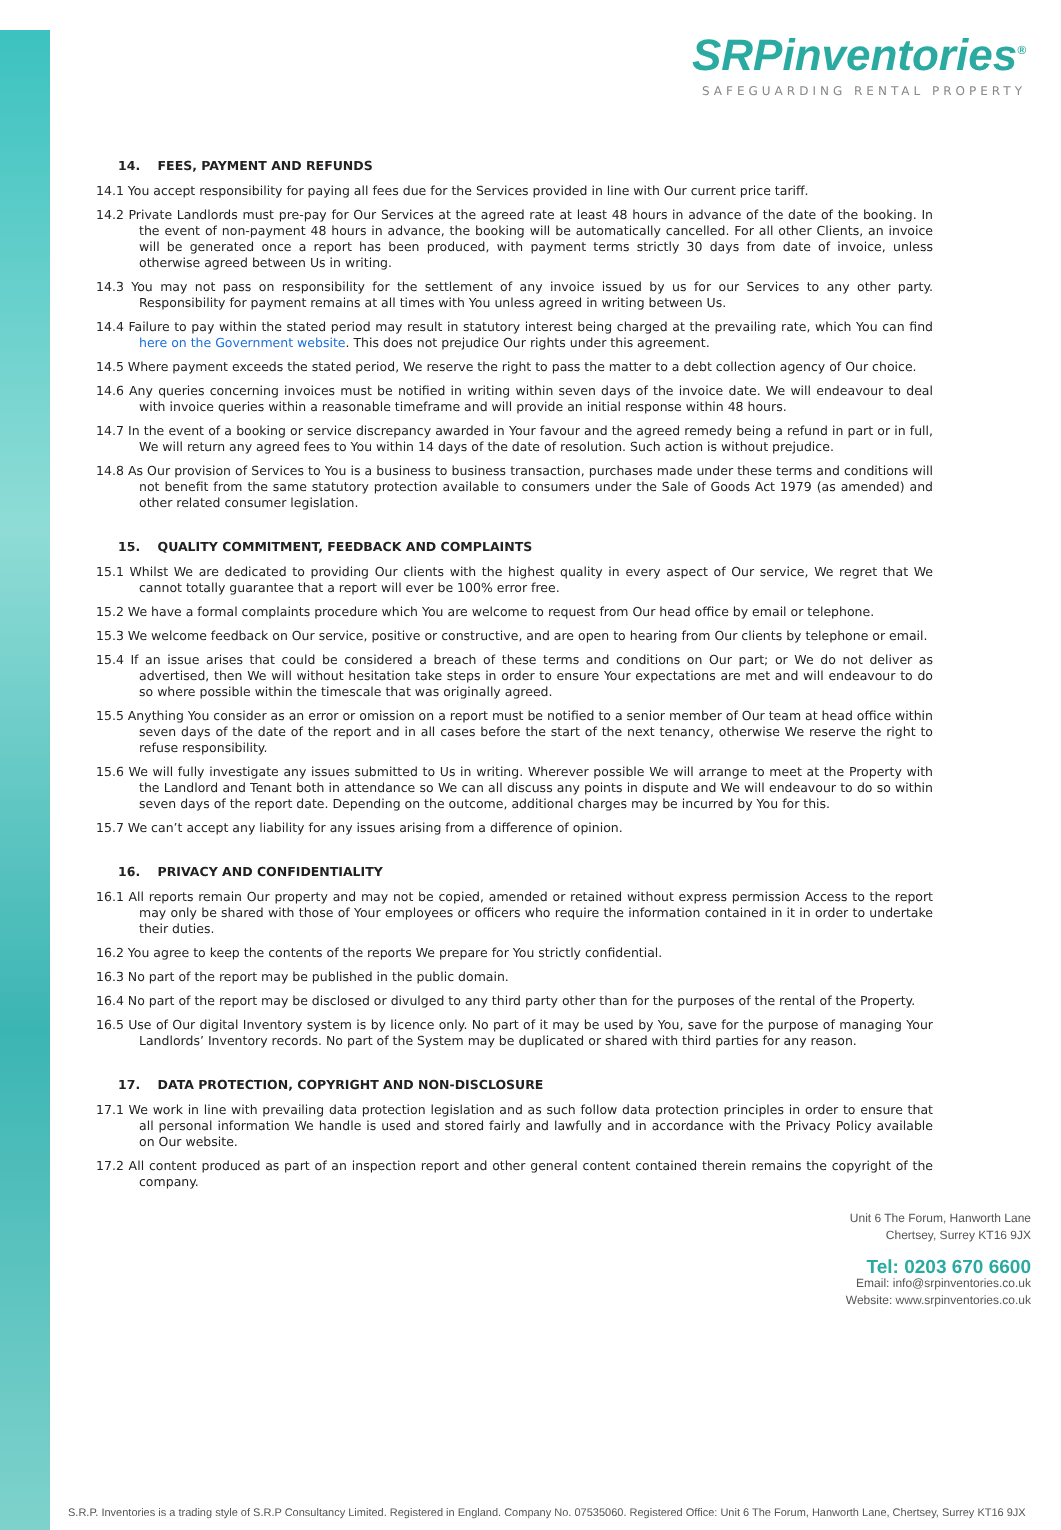SRPinventories<sup>®</sup>
SAFEGUARDING RENTAL PROPERTY
14. FEES, PAYMENT AND REFUNDS
14.1 You accept responsibility for paying all fees due for the Services provided in line with Our current price tariff.
14.2 Private Landlords must pre-pay for Our Services at the agreed rate at least 48 hours in advance of the date of the booking. In the event of non-payment 48 hours in advance, the booking will be automatically cancelled. For all other Clients, an invoice will be generated once a report has been produced, with payment terms strictly 30 days from date of invoice, unless otherwise agreed between Us in writing.
14.3 You may not pass on responsibility for the settlement of any invoice issued by us for our Services to any other party. Responsibility for payment remains at all times with You unless agreed in writing between Us.
14.4 Failure to pay within the stated period may result in statutory interest being charged at the prevailing rate, which You can find here on the Government website. This does not prejudice Our rights under this agreement.
14.5 Where payment exceeds the stated period, We reserve the right to pass the matter to a debt collection agency of Our choice.
14.6 Any queries concerning invoices must be notified in writing within seven days of the invoice date. We will endeavour to deal with invoice queries within a reasonable timeframe and will provide an initial response within 48 hours.
14.7 In the event of a booking or service discrepancy awarded in Your favour and the agreed remedy being a refund in part or in full, We will return any agreed fees to You within 14 days of the date of resolution. Such action is without prejudice.
14.8 As Our provision of Services to You is a business to business transaction, purchases made under these terms and conditions will not benefit from the same statutory protection available to consumers under the Sale of Goods Act 1979 (as amended) and other related consumer legislation.
15. QUALITY COMMITMENT, FEEDBACK AND COMPLAINTS
15.1 Whilst We are dedicated to providing Our clients with the highest quality in every aspect of Our service, We regret that We cannot totally guarantee that a report will ever be 100% error free.
15.2 We have a formal complaints procedure which You are welcome to request from Our head office by email or telephone.
15.3 We welcome feedback on Our service, positive or constructive, and are open to hearing from Our clients by telephone or email.
15.4 If an issue arises that could be considered a breach of these terms and conditions on Our part; or We do not deliver as advertised, then We will without hesitation take steps in order to ensure Your expectations are met and will endeavour to do so where possible within the timescale that was originally agreed.
15.5 Anything You consider as an error or omission on a report must be notified to a senior member of Our team at head office within seven days of the date of the report and in all cases before the start of the next tenancy, otherwise We reserve the right to refuse responsibility.
15.6 We will fully investigate any issues submitted to Us in writing. Wherever possible We will arrange to meet at the Property with the Landlord and Tenant both in attendance so We can all discuss any points in dispute and We will endeavour to do so within seven days of the report date. Depending on the outcome, additional charges may be incurred by You for this.
15.7 We can’t accept any liability for any issues arising from a difference of opinion.
16. PRIVACY AND CONFIDENTIALITY
16.1 All reports remain Our property and may not be copied, amended or retained without express permission Access to the report may only be shared with those of Your employees or officers who require the information contained in it in order to undertake their duties.
16.2 You agree to keep the contents of the reports We prepare for You strictly confidential.
16.3 No part of the report may be published in the public domain.
16.4 No part of the report may be disclosed or divulged to any third party other than for the purposes of the rental of the Property.
16.5 Use of Our digital Inventory system is by licence only. No part of it may be used by You, save for the purpose of managing Your Landlords’ Inventory records. No part of the System may be duplicated or shared with third parties for any reason.
17. DATA PROTECTION, COPYRIGHT AND NON-DISCLOSURE
17.1 We work in line with prevailing data protection legislation and as such follow data protection principles in order to ensure that all personal information We handle is used and stored fairly and lawfully and in accordance with the Privacy Policy available on Our website.
17.2 All content produced as part of an inspection report and other general content contained therein remains the copyright of the company.
Unit 6 The Forum, Hanworth Lane
Chertsey, Surrey KT16 9JX
Tel: 0203 670 6600
Email: info@srpinventories.co.uk
Website: www.srpinventories.co.uk
S.R.P. Inventories is a trading style of S.R.P Consultancy Limited. Registered in England. Company No. 07535060. Registered Office: Unit 6 The Forum, Hanworth Lane, Chertsey, Surrey KT16 9JX